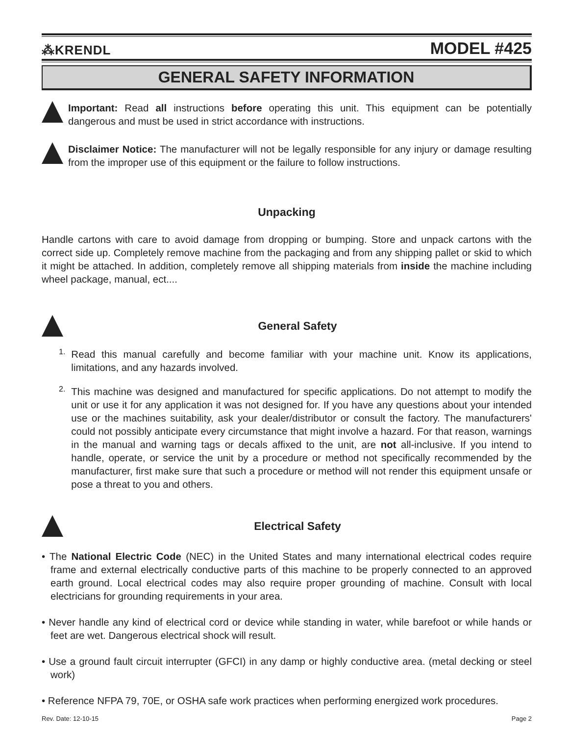⁂KRENDL MODEL #425
GENERAL SAFETY INFORMATION
Important: Read all instructions before operating this unit. This equipment can be potentially dangerous and must be used in strict accordance with instructions.
Disclaimer Notice: The manufacturer will not be legally responsible for any injury or damage resulting from the improper use of this equipment or the failure to follow instructions.
Unpacking
Handle cartons with care to avoid damage from dropping or bumping. Store and unpack cartons with the correct side up. Completely remove machine from the packaging and from any shipping pallet or skid to which it might be attached. In addition, completely remove all shipping materials from inside the machine including wheel package, manual, ect....
General Safety
1.
Read this manual carefully and become familiar with your machine unit. Know its applications, limitations, and any hazards involved.
2.
This machine was designed and manufactured for specific applications. Do not attempt to modify the unit or use it for any application it was not designed for. If you have any questions about your intended use or the machines suitability, ask your dealer/distributor or consult the factory. The manufacturers' could not possibly anticipate every circumstance that might involve a hazard. For that reason, warnings in the manual and warning tags or decals affixed to the unit, are not all-inclusive. If you intend to handle, operate, or service the unit by a procedure or method not specifically recommended by the manufacturer, first make sure that such a procedure or method will not render this equipment unsafe or pose a threat to you and others.
Electrical Safety
• The National Electric Code (NEC) in the United States and many international electrical codes require frame and external electrically conductive parts of this machine to be properly connected to an approved earth ground. Local electrical codes may also require proper grounding of machine. Consult with local electricians for grounding requirements in your area.
• Never handle any kind of electrical cord or device while standing in water, while barefoot or while hands or feet are wet. Dangerous electrical shock will result.
• Use a ground fault circuit interrupter (GFCI) in any damp or highly conductive area. (metal decking or steel work)
• Reference NFPA 79, 70E, or OSHA safe work practices when performing energized work procedures.
Rev. Date: 12-10-15 Page 2